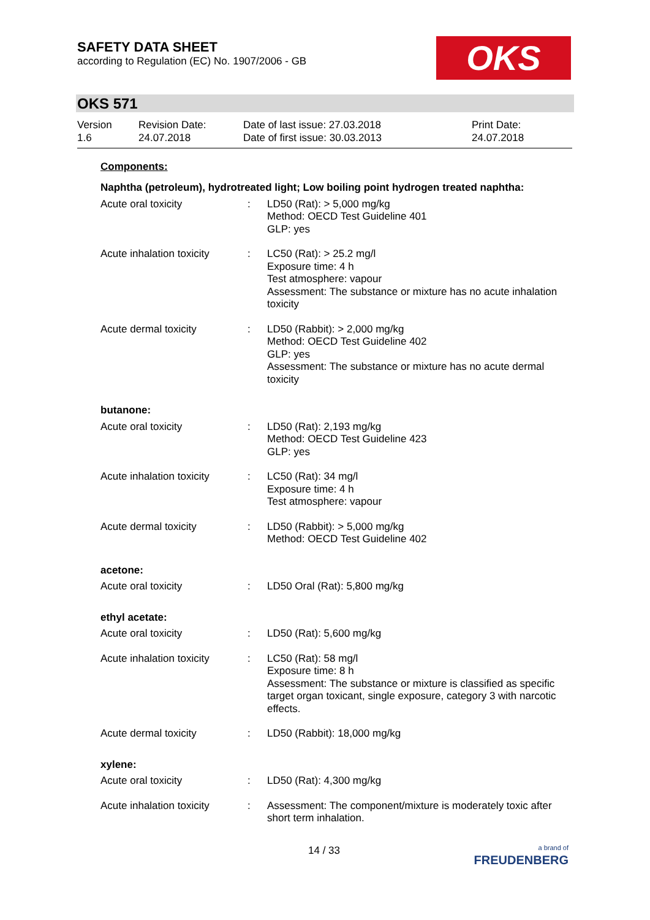SAFETY DATA SHEET
according to Regulation (EC) No. 1907/2006 - GB
OKS
OKS 571
| Version 1.6 | Revision Date: 24.07.2018 | Date of last issue: 27.03.2018 Date of first issue: 30.03.2013 | Print Date: 24.07.2018 |
Components:
| Naphtha (petroleum), hydrotreated light; Low boiling point hydrogen treated naphtha: | | |
| Acute oral toxicity | : | LD50 (Rat): > 5,000 mg/kg Method: OECD Test Guideline 401 GLP: yes |
| Acute inhalation toxicity | : | LC50 (Rat): > 25.2 mg/l Exposure time: 4 h Test atmosphere: vapour Assessment: The substance or mixture has no acute inhalation toxicity |
| Acute dermal toxicity | : | LD50 (Rabbit): > 2,000 mg/kg Method: OECD Test Guideline 402 GLP: yes Assessment: The substance or mixture has no acute dermal toxicity |
| butanone: | | |
| Acute oral toxicity | : | LD50 (Rat): 2,193 mg/kg Method: OECD Test Guideline 423 GLP: yes |
| Acute inhalation toxicity | : | LC50 (Rat): 34 mg/l Exposure time: 4 h Test atmosphere: vapour |
| Acute dermal toxicity | : | LD50 (Rabbit): > 5,000 mg/kg Method: OECD Test Guideline 402 |
| acetone: | | |
| Acute oral toxicity | : | LD50 Oral (Rat): 5,800 mg/kg |
| ethyl acetate: | | |
| Acute oral toxicity | : | LD50 (Rat): 5,600 mg/kg |
| Acute inhalation toxicity | : | LC50 (Rat): 58 mg/l Exposure time: 8 h Assessment: The substance or mixture is classified as specific target organ toxicant, single exposure, category 3 with narcotic effects. |
| Acute dermal toxicity | : | LD50 (Rabbit): 18,000 mg/kg |
| xylene: | | |
| Acute oral toxicity | : | LD50 (Rat): 4,300 mg/kg |
| Acute inhalation toxicity | : | Assessment: The component/mixture is moderately toxic after short term inhalation. |
14 / 33 a brand of
FREUDENBERG